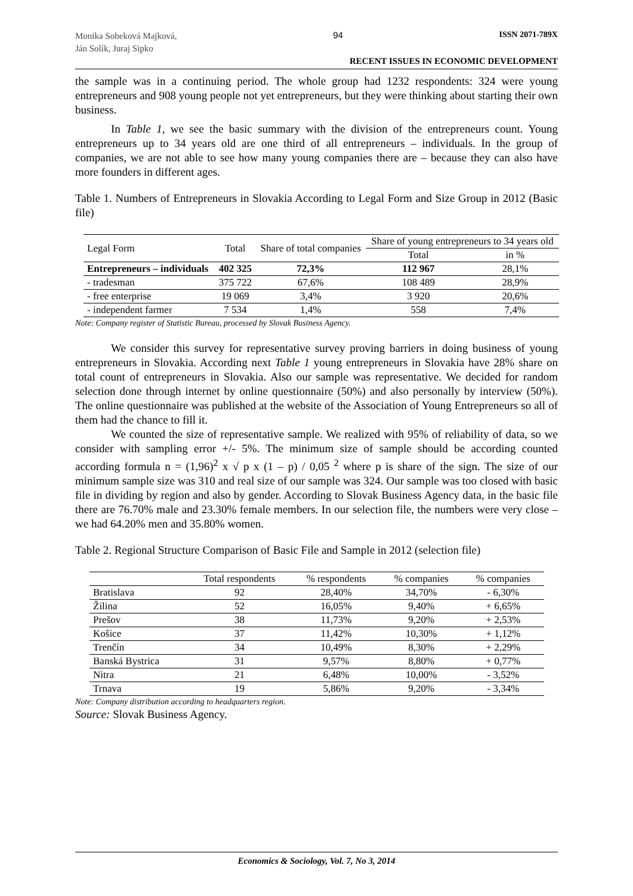Monika Sobeková Majková,
Ján Solík, Juraj Sipko
94 ISSN 2071-789X
RECENT ISSUES IN ECONOMIC DEVELOPMENT
the sample was in a continuing period. The whole group had 1232 respondents: 324 were young entrepreneurs and 908 young people not yet entrepreneurs, but they were thinking about starting their own business.
In Table 1, we see the basic summary with the division of the entrepreneurs count. Young entrepreneurs up to 34 years old are one third of all entrepreneurs – individuals. In the group of companies, we are not able to see how many young companies there are – because they can also have more founders in different ages.
Table 1. Numbers of Entrepreneurs in Slovakia According to Legal Form and Size Group in 2012 (Basic file)
| Legal Form | Total | Share of total companies | Share of young entrepreneurs to 34 years old | |
| | | | Total | in % |
| Entrepreneurs – individuals | 402 325 | 72,3% | 112 967 | 28,1% |
| - tradesman | 375 722 | 67,6% | 108 489 | 28,9% |
| - free enterprise | 19 069 | 3,4% | 3 920 | 20,6% |
| - independent farmer | 7 534 | 1,4% | 558 | 7,4% |
Note: Company register of Statistic Bureau, processed by Slovak Business Agency.
We consider this survey for representative survey proving barriers in doing business of young entrepreneurs in Slovakia. According next Table 1 young entrepreneurs in Slovakia have 28% share on total count of entrepreneurs in Slovakia. Also our sample was representative. We decided for random selection done through internet by online questionnaire (50%) and also personally by interview (50%). The online questionnaire was published at the website of the Association of Young Entrepreneurs so all of them had the chance to fill it.
We counted the size of representative sample. We realized with 95% of reliability of data, so we consider with sampling error +/- 5%. The minimum size of sample should be according counted according formula n = (1,96)<sup>2</sup> x √ p x (1 – p) / 0,05 <sup>2</sup> where p is share of the sign. The size of our minimum sample size was 310 and real size of our sample was 324. Our sample was too closed with basic file in dividing by region and also by gender. According to Slovak Business Agency data, in the basic file there are 76.70% male and 23.30% female members. In our selection file, the numbers were very close – we had 64.20% men and 35.80% women.
Table 2. Regional Structure Comparison of Basic File and Sample in 2012 (selection file)
| | Total respondents | % respondents | % companies | % companies |
| Bratislava | 92 | 28,40% | 34,70% | - 6,30% |
| Žilina | 52 | 16,05% | 9,40% | + 6,65% |
| Prešov | 38 | 11,73% | 9,20% | + 2,53% |
| Košice | 37 | 11,42% | 10,30% | + 1,12% |
| Trenčín | 34 | 10,49% | 8,30% | + 2,29% |
| Banská Bystrica | 31 | 9,57% | 8,80% | + 0,77% |
| Nitra | 21 | 6,48% | 10,00% | - 3,52% |
| Trnava | 19 | 5,86% | 9,20% | - 3,34% |
Note: Company distribution according to headquarters region.
Source: Slovak Business Agency.
Economics & Sociology, Vol. 7, No 3, 2014